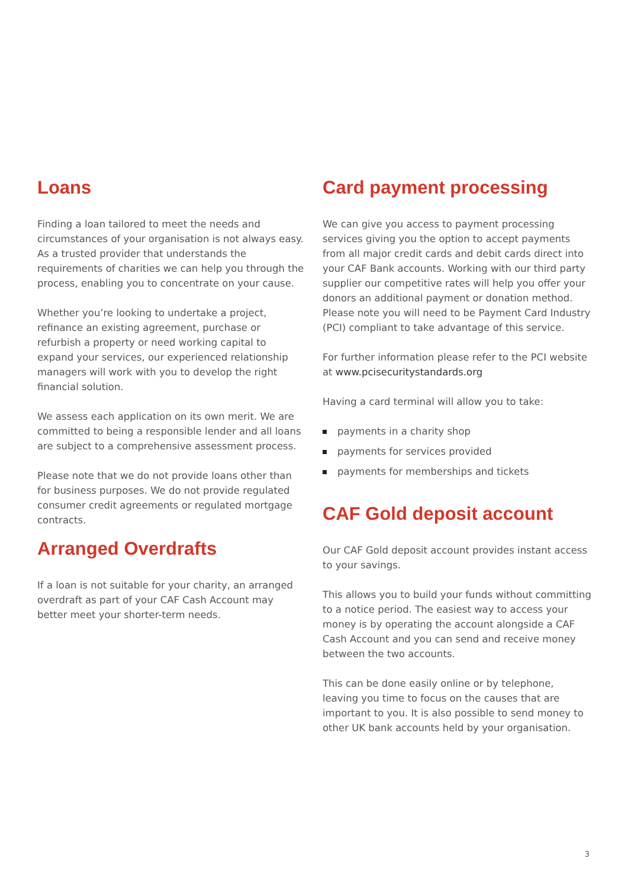Loans
Finding a loan tailored to meet the needs and circumstances of your organisation is not always easy. As a trusted provider that understands the requirements of charities we can help you through the process, enabling you to concentrate on your cause.
Whether you’re looking to undertake a project, refinance an existing agreement, purchase or refurbish a property or need working capital to expand your services, our experienced relationship managers will work with you to develop the right financial solution.
We assess each application on its own merit. We are committed to being a responsible lender and all loans are subject to a comprehensive assessment process.
Please note that we do not provide loans other than for business purposes. We do not provide regulated consumer credit agreements or regulated mortgage contracts.
Arranged Overdrafts
If a loan is not suitable for your charity, an arranged overdraft as part of your CAF Cash Account may better meet your shorter-term needs.
Card payment processing
We can give you access to payment processing services giving you the option to accept payments from all major credit cards and debit cards direct into your CAF Bank accounts. Working with our third party supplier our competitive rates will help you offer your donors an additional payment or donation method. Please note you will need to be Payment Card Industry (PCI) compliant to take advantage of this service.
For further information please refer to the PCI website at www.pcisecuritystandards.org
Having a card terminal will allow you to take:
payments in a charity shop
payments for services provided
payments for memberships and tickets
CAF Gold deposit account
Our CAF Gold deposit account provides instant access to your savings.
This allows you to build your funds without committing to a notice period. The easiest way to access your money is by operating the account alongside a CAF Cash Account and you can send and receive money between the two accounts.
This can be done easily online or by telephone, leaving you time to focus on the causes that are important to you. It is also possible to send money to other UK bank accounts held by your organisation.
3